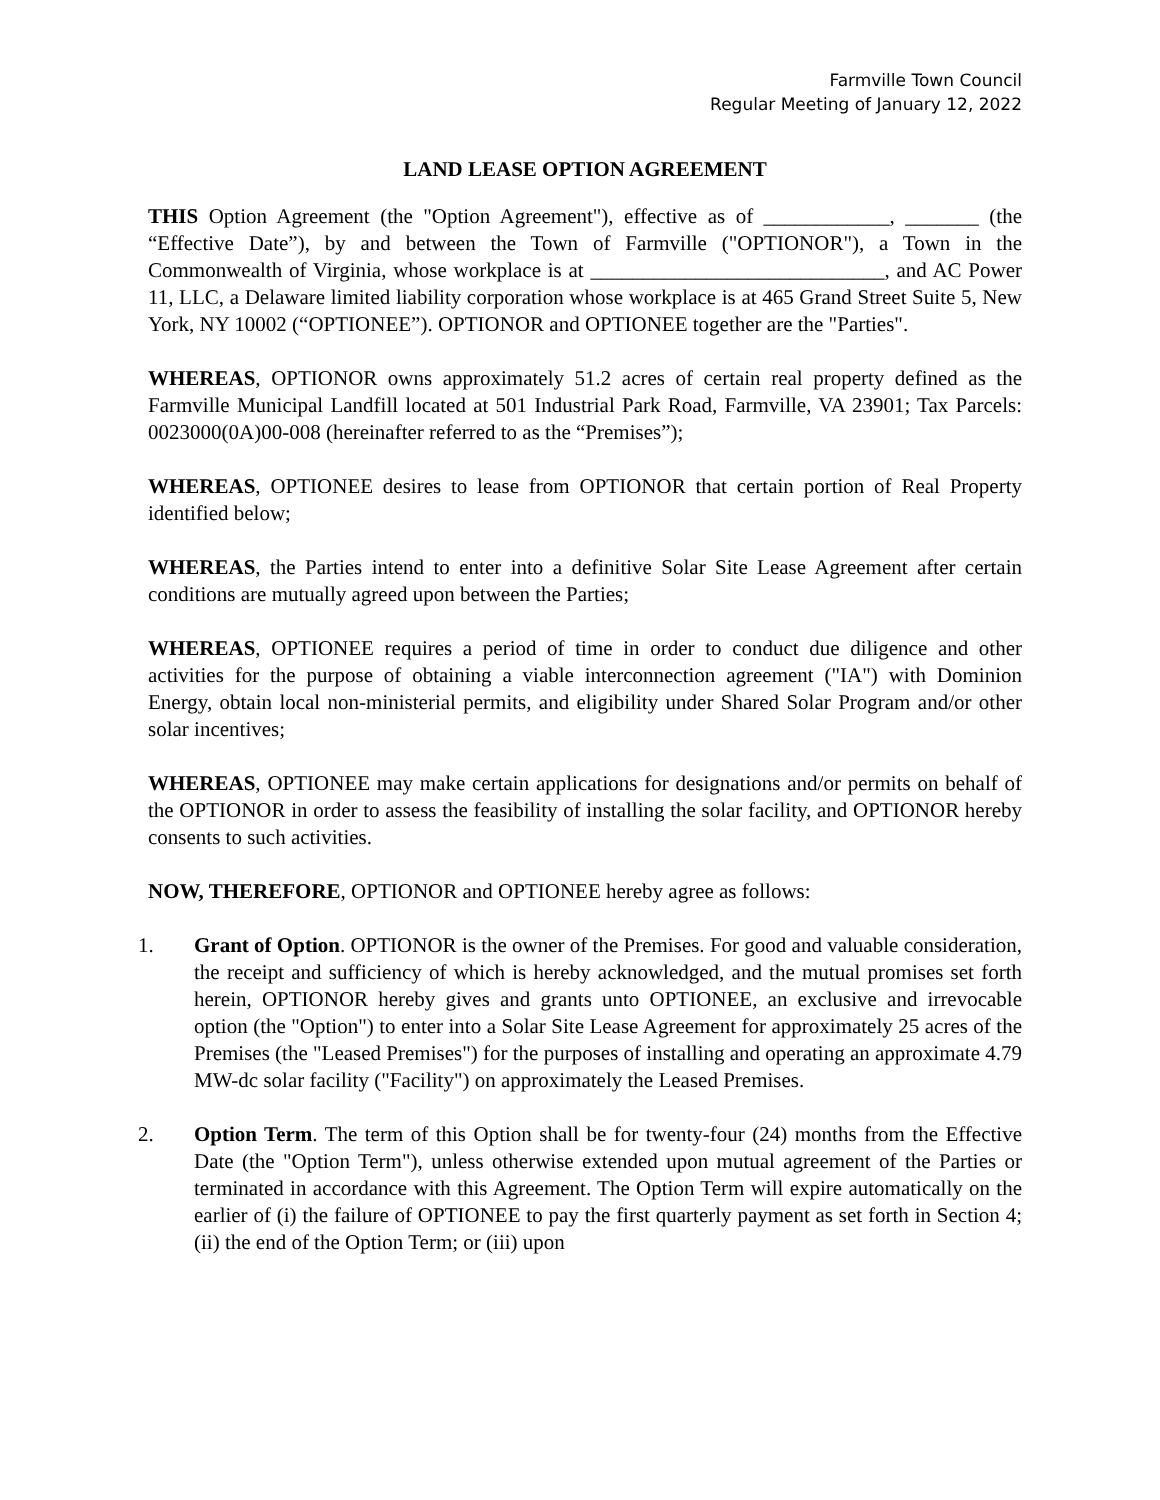Farmville Town Council
Regular Meeting of January 12, 2022
LAND LEASE OPTION AGREEMENT
THIS Option Agreement (the "Option Agreement"), effective as of ____________, _______ (the “Effective Date”), by and between the Town of Farmville ("OPTIONOR"), a Town in the Commonwealth of Virginia, whose workplace is at ____________________________, and AC Power 11, LLC, a Delaware limited liability corporation whose workplace is at 465 Grand Street Suite 5, New York, NY 10002 (“OPTIONEE”). OPTIONOR and OPTIONEE together are the "Parties".
WHEREAS, OPTIONOR owns approximately 51.2 acres of certain real property defined as the Farmville Municipal Landfill located at 501 Industrial Park Road, Farmville, VA 23901; Tax Parcels: 0023000(0A)00-008 (hereinafter referred to as the “Premises”);
WHEREAS, OPTIONEE desires to lease from OPTIONOR that certain portion of Real Property identified below;
WHEREAS, the Parties intend to enter into a definitive Solar Site Lease Agreement after certain conditions are mutually agreed upon between the Parties;
WHEREAS, OPTIONEE requires a period of time in order to conduct due diligence and other activities for the purpose of obtaining a viable interconnection agreement ("IA") with Dominion Energy, obtain local non-ministerial permits, and eligibility under Shared Solar Program and/or other solar incentives;
WHEREAS, OPTIONEE may make certain applications for designations and/or permits on behalf of the OPTIONOR in order to assess the feasibility of installing the solar facility, and OPTIONOR hereby consents to such activities.
NOW, THEREFORE, OPTIONOR and OPTIONEE hereby agree as follows:
1. Grant of Option. OPTIONOR is the owner of the Premises. For good and valuable consideration, the receipt and sufficiency of which is hereby acknowledged, and the mutual promises set forth herein, OPTIONOR hereby gives and grants unto OPTIONEE, an exclusive and irrevocable option (the "Option") to enter into a Solar Site Lease Agreement for approximately 25 acres of the Premises (the "Leased Premises") for the purposes of installing and operating an approximate 4.79 MW-dc solar facility ("Facility") on approximately the Leased Premises.
2. Option Term. The term of this Option shall be for twenty-four (24) months from the Effective Date (the "Option Term"), unless otherwise extended upon mutual agreement of the Parties or terminated in accordance with this Agreement. The Option Term will expire automatically on the earlier of (i) the failure of OPTIONEE to pay the first quarterly payment as set forth in Section 4; (ii) the end of the Option Term; or (iii) upon